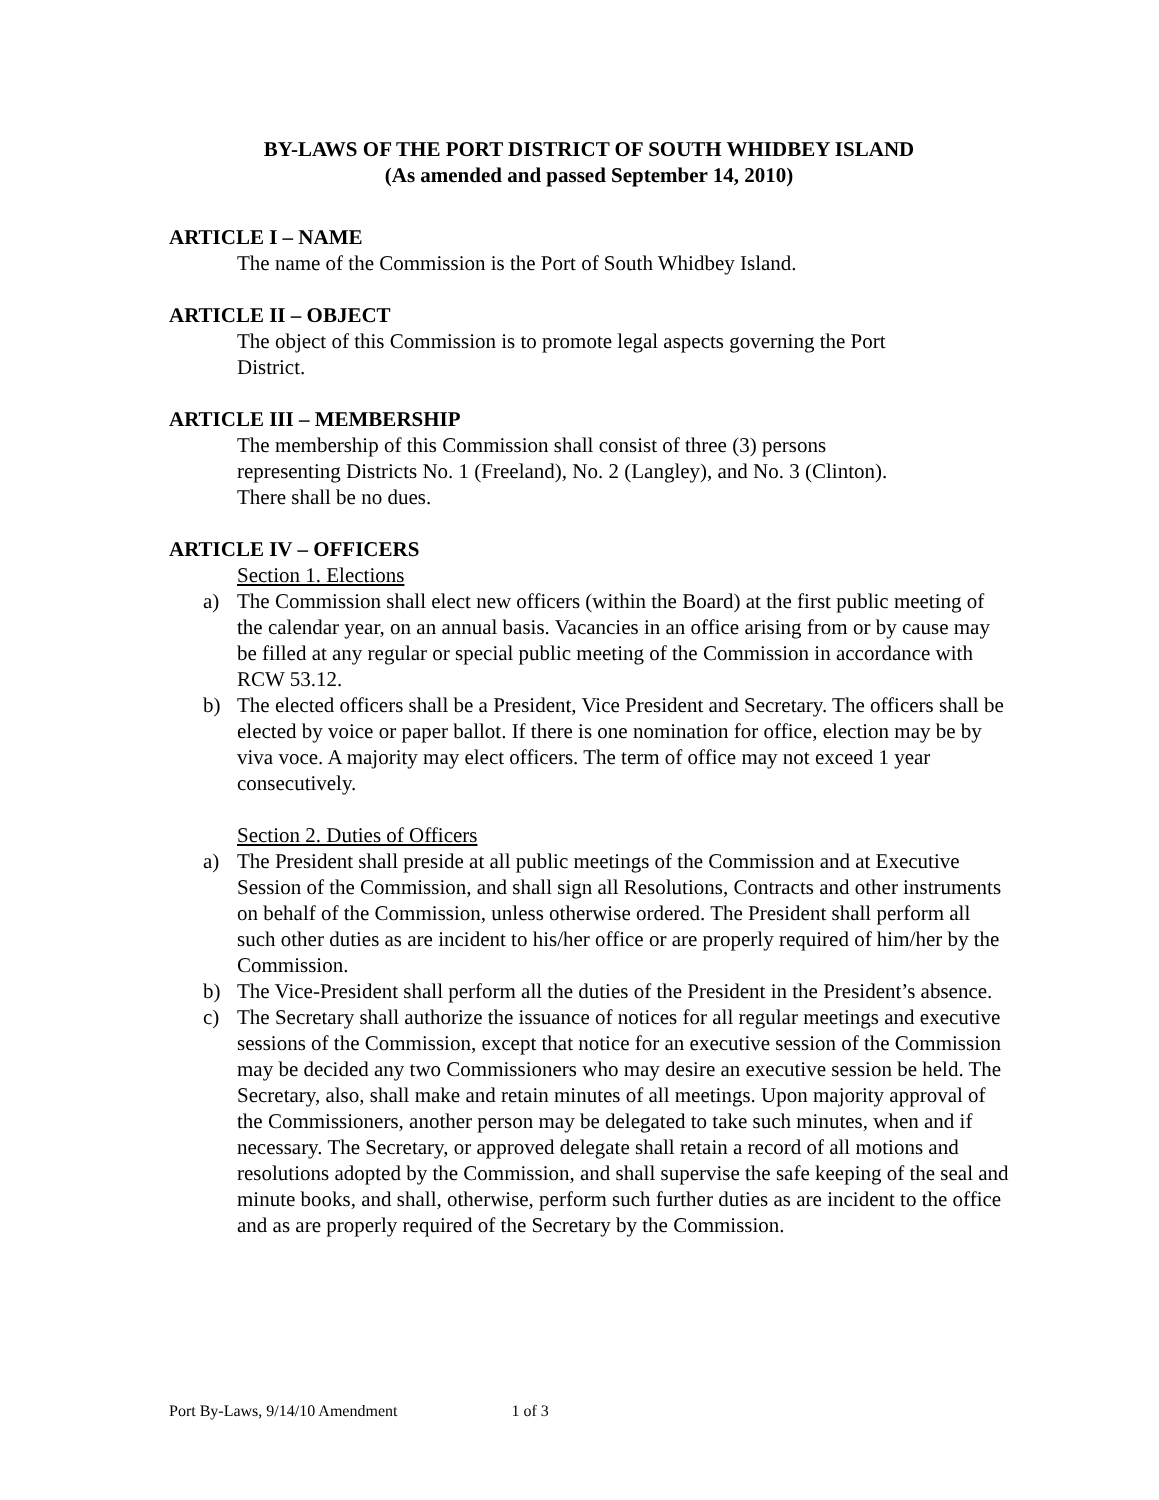BY-LAWS OF THE PORT DISTRICT OF SOUTH WHIDBEY ISLAND
(As amended and passed September 14, 2010)
ARTICLE I – NAME
The name of the Commission is the Port of South Whidbey Island.
ARTICLE II – OBJECT
The object of this Commission is to promote legal aspects governing the Port
District.
ARTICLE III – MEMBERSHIP
The membership of this Commission shall consist of three (3) persons
representing Districts No. 1 (Freeland), No. 2 (Langley), and No. 3 (Clinton).
There shall be no dues.
ARTICLE IV – OFFICERS
Section 1. Elections
a) The Commission shall elect new officers (within the Board) at the first public meeting of the calendar year, on an annual basis. Vacancies in an office arising from or by cause may be filled at any regular or special public meeting of the Commission in accordance with RCW 53.12.
b) The elected officers shall be a President, Vice President and Secretary. The officers shall be elected by voice or paper ballot. If there is one nomination for office, election may be by viva voce. A majority may elect officers. The term of office may not exceed 1 year consecutively.
Section 2. Duties of Officers
a) The President shall preside at all public meetings of the Commission and at Executive Session of the Commission, and shall sign all Resolutions, Contracts and other instruments on behalf of the Commission, unless otherwise ordered. The President shall perform all such other duties as are incident to his/her office or are properly required of him/her by the Commission.
b) The Vice-President shall perform all the duties of the President in the President’s absence.
c) The Secretary shall authorize the issuance of notices for all regular meetings and executive sessions of the Commission, except that notice for an executive session of the Commission may be decided any two Commissioners who may desire an executive session be held. The Secretary, also, shall make and retain minutes of all meetings. Upon majority approval of the Commissioners, another person may be delegated to take such minutes, when and if necessary. The Secretary, or approved delegate shall retain a record of all motions and resolutions adopted by the Commission, and shall supervise the safe keeping of the seal and minute books, and shall, otherwise, perform such further duties as are incident to the office and as are properly required of the Secretary by the Commission.
Port By-Laws, 9/14/10 Amendment 1 of 3